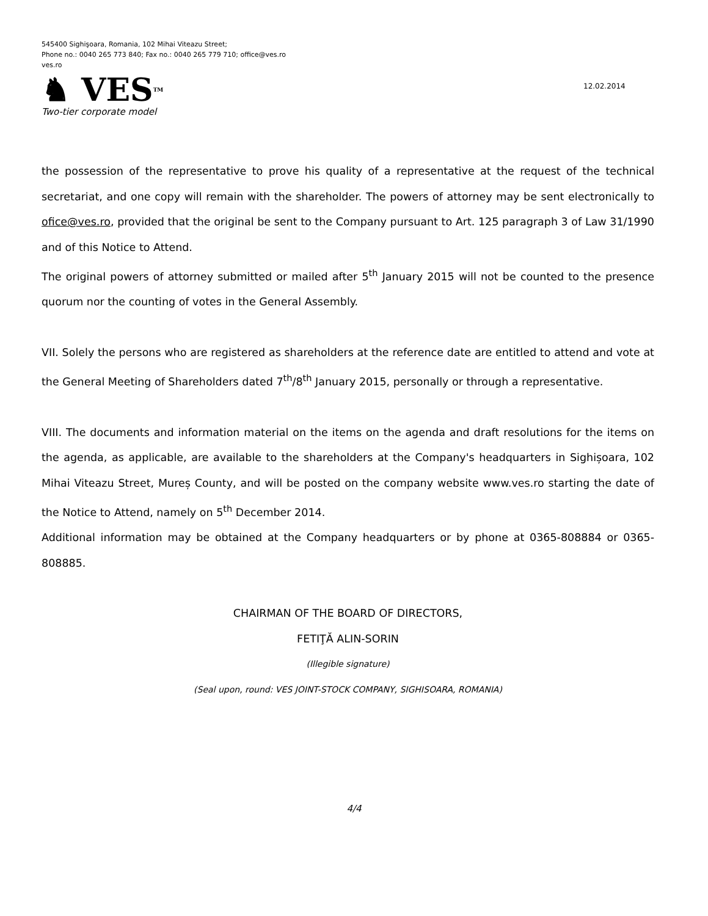545400 Sighişoara, Romania, 102 Mihai Viteazu Street;
Phone no.: 0040 265 773 840; Fax no.: 0040 265 779 710; office@ves.ro
ves.ro
♞ VESTM
Two-tier corporate model
12.02.2014
the possession of the representative to prove his quality of a representative at the request of the technical secretariat, and one copy will remain with the shareholder. The powers of attorney may be sent electronically to ofice@ves.ro, provided that the original be sent to the Company pursuant to Art. 125 paragraph 3 of Law 31/1990 and of this Notice to Attend.
The original powers of attorney submitted or mailed after 5<sup>th</sup> January 2015 will not be counted to the presence quorum nor the counting of votes in the General Assembly.
VII. Solely the persons who are registered as shareholders at the reference date are entitled to attend and vote at the General Meeting of Shareholders dated 7<sup>th</sup>/8<sup>th</sup> January 2015, personally or through a representative.
VIII. The documents and information material on the items on the agenda and draft resolutions for the items on the agenda, as applicable, are available to the shareholders at the Company's headquarters in Sighișoara, 102 Mihai Viteazu Street, Mureș County, and will be posted on the company website www.ves.ro starting the date of the Notice to Attend, namely on 5<sup>th</sup> December 2014.
Additional information may be obtained at the Company headquarters or by phone at 0365-808884 or 0365-808885.
CHAIRMAN OF THE BOARD OF DIRECTORS,
FETIŢĂ ALIN-SORIN
(Illegible signature)
(Seal upon, round: VES JOINT-STOCK COMPANY, SIGHISOARA, ROMANIA)
4/4